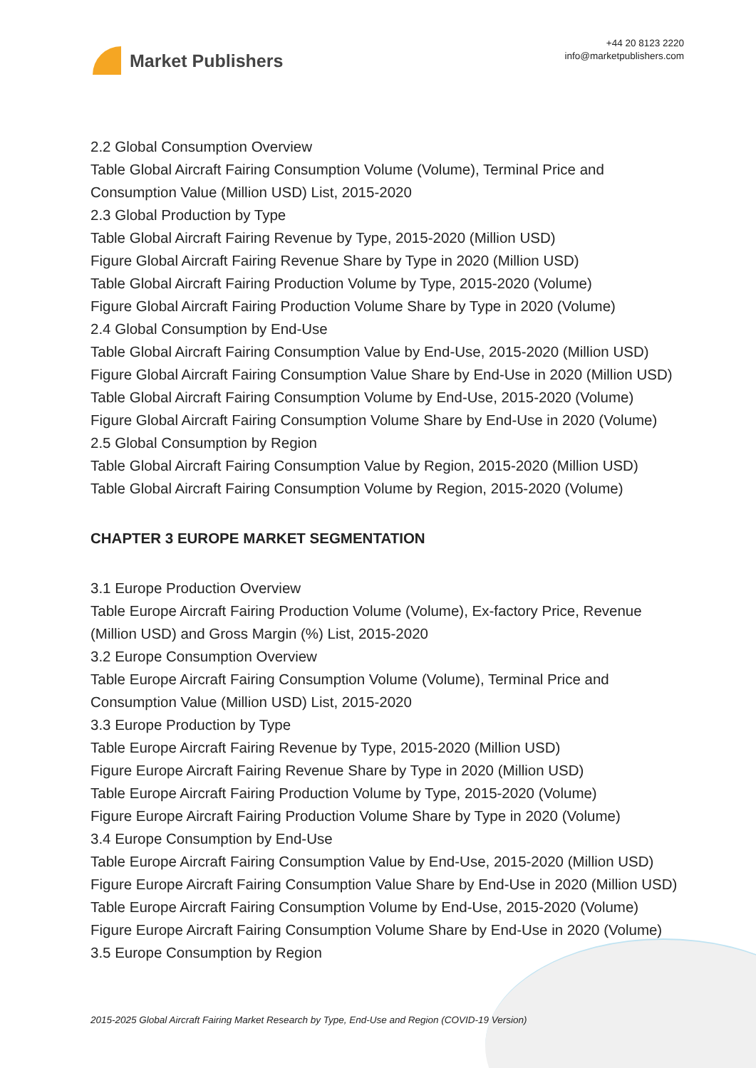Market Publishers
+44 20 8123 2220
info@marketpublishers.com
2.2 Global Consumption Overview
Table Global Aircraft Fairing Consumption Volume (Volume), Terminal Price and Consumption Value (Million USD) List, 2015-2020
2.3 Global Production by Type
Table Global Aircraft Fairing Revenue by Type, 2015-2020 (Million USD)
Figure Global Aircraft Fairing Revenue Share by Type in 2020 (Million USD)
Table Global Aircraft Fairing Production Volume by Type, 2015-2020 (Volume)
Figure Global Aircraft Fairing Production Volume Share by Type in 2020 (Volume)
2.4 Global Consumption by End-Use
Table Global Aircraft Fairing Consumption Value by End-Use, 2015-2020 (Million USD)
Figure Global Aircraft Fairing Consumption Value Share by End-Use in 2020 (Million USD)
Table Global Aircraft Fairing Consumption Volume by End-Use, 2015-2020 (Volume)
Figure Global Aircraft Fairing Consumption Volume Share by End-Use in 2020 (Volume)
2.5 Global Consumption by Region
Table Global Aircraft Fairing Consumption Value by Region, 2015-2020 (Million USD)
Table Global Aircraft Fairing Consumption Volume by Region, 2015-2020 (Volume)
CHAPTER 3 EUROPE MARKET SEGMENTATION
3.1 Europe Production Overview
Table Europe Aircraft Fairing Production Volume (Volume), Ex-factory Price, Revenue (Million USD) and Gross Margin (%) List, 2015-2020
3.2 Europe Consumption Overview
Table Europe Aircraft Fairing Consumption Volume (Volume), Terminal Price and Consumption Value (Million USD) List, 2015-2020
3.3 Europe Production by Type
Table Europe Aircraft Fairing Revenue by Type, 2015-2020 (Million USD)
Figure Europe Aircraft Fairing Revenue Share by Type in 2020 (Million USD)
Table Europe Aircraft Fairing Production Volume by Type, 2015-2020 (Volume)
Figure Europe Aircraft Fairing Production Volume Share by Type in 2020 (Volume)
3.4 Europe Consumption by End-Use
Table Europe Aircraft Fairing Consumption Value by End-Use, 2015-2020 (Million USD)
Figure Europe Aircraft Fairing Consumption Value Share by End-Use in 2020 (Million USD)
Table Europe Aircraft Fairing Consumption Volume by End-Use, 2015-2020 (Volume)
Figure Europe Aircraft Fairing Consumption Volume Share by End-Use in 2020 (Volume)
3.5 Europe Consumption by Region
2015-2025 Global Aircraft Fairing Market Research by Type, End-Use and Region (COVID-19 Version)